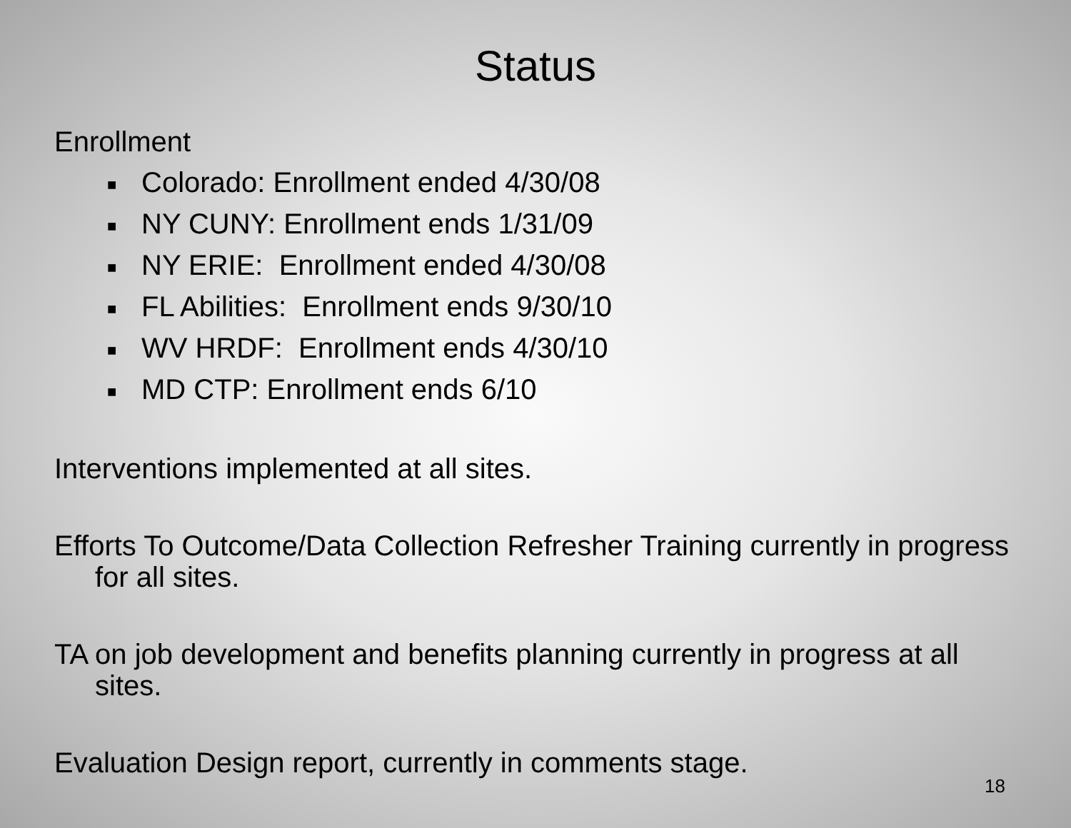Status
Enrollment
■ Colorado: Enrollment ended 4/30/08
■ NY CUNY: Enrollment ends 1/31/09
■ NY ERIE: Enrollment ended 4/30/08
■ FL Abilities: Enrollment ends 9/30/10
■ WV HRDF: Enrollment ends 4/30/10
■ MD CTP: Enrollment ends 6/10
Interventions implemented at all sites.
Efforts To Outcome/Data Collection Refresher Training currently in progress for all sites.
TA on job development and benefits planning currently in progress at all sites.
Evaluation Design report, currently in comments stage.
18